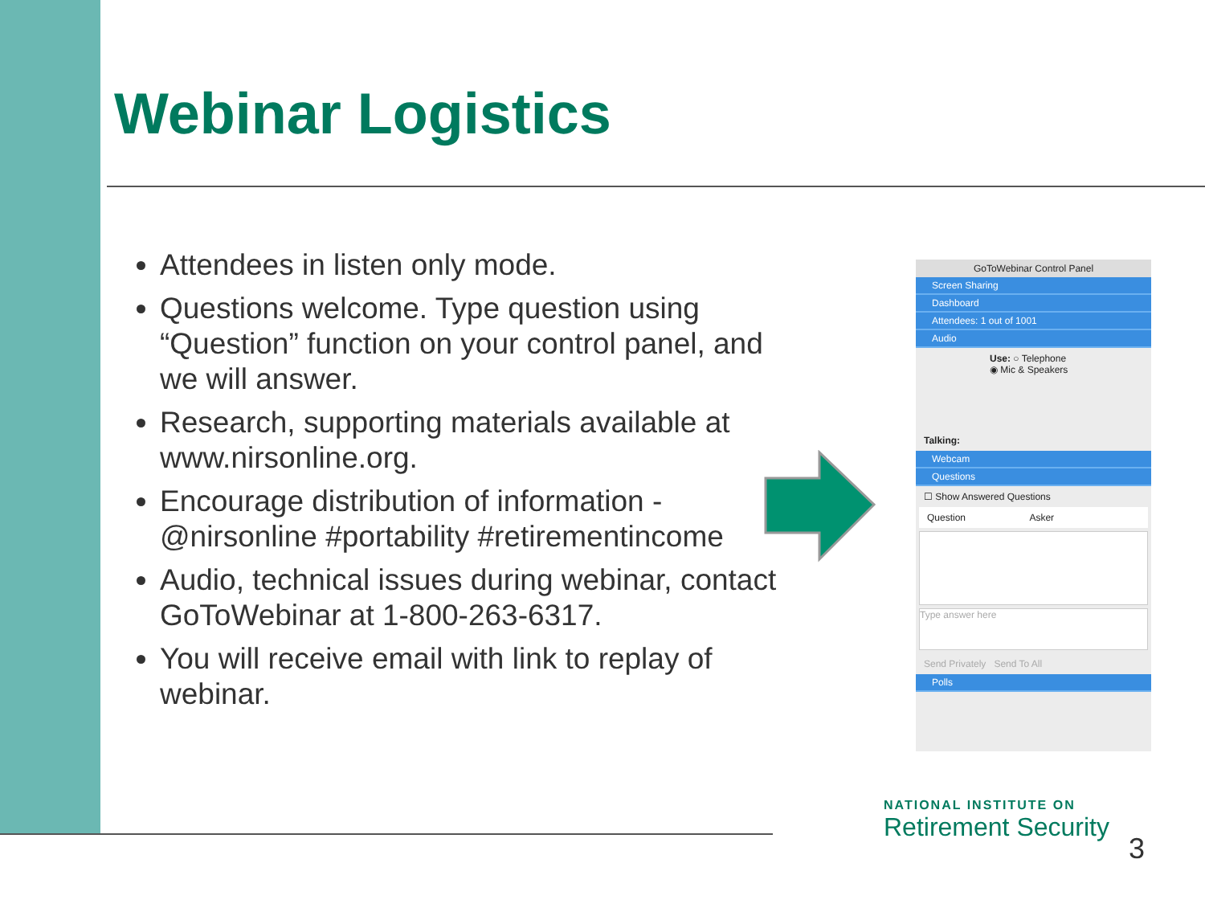Webinar Logistics
Attendees in listen only mode.
Questions welcome. Type question using “Question” function on your control panel, and we will answer.
Research, supporting materials available at www.nirsonline.org.
Encourage distribution of information - @nirsonline #portability #retirementincome
Audio, technical issues during webinar, contact GoToWebinar at 1-800-263-6317.
You will receive email with link to replay of webinar.
GoToWebinar Control Panel
Screen Sharing
Dashboard
Attendees: 1 out of 1001
Audio
Use: ○ Telephone
◉ Mic & Speakers
Talking:
Webcam
Questions
☐ Show Answered Questions
Question Asker
Type answer here
Send Privately Send To All
Polls
NATIONAL INSTITUTE ON
Retirement Security
3